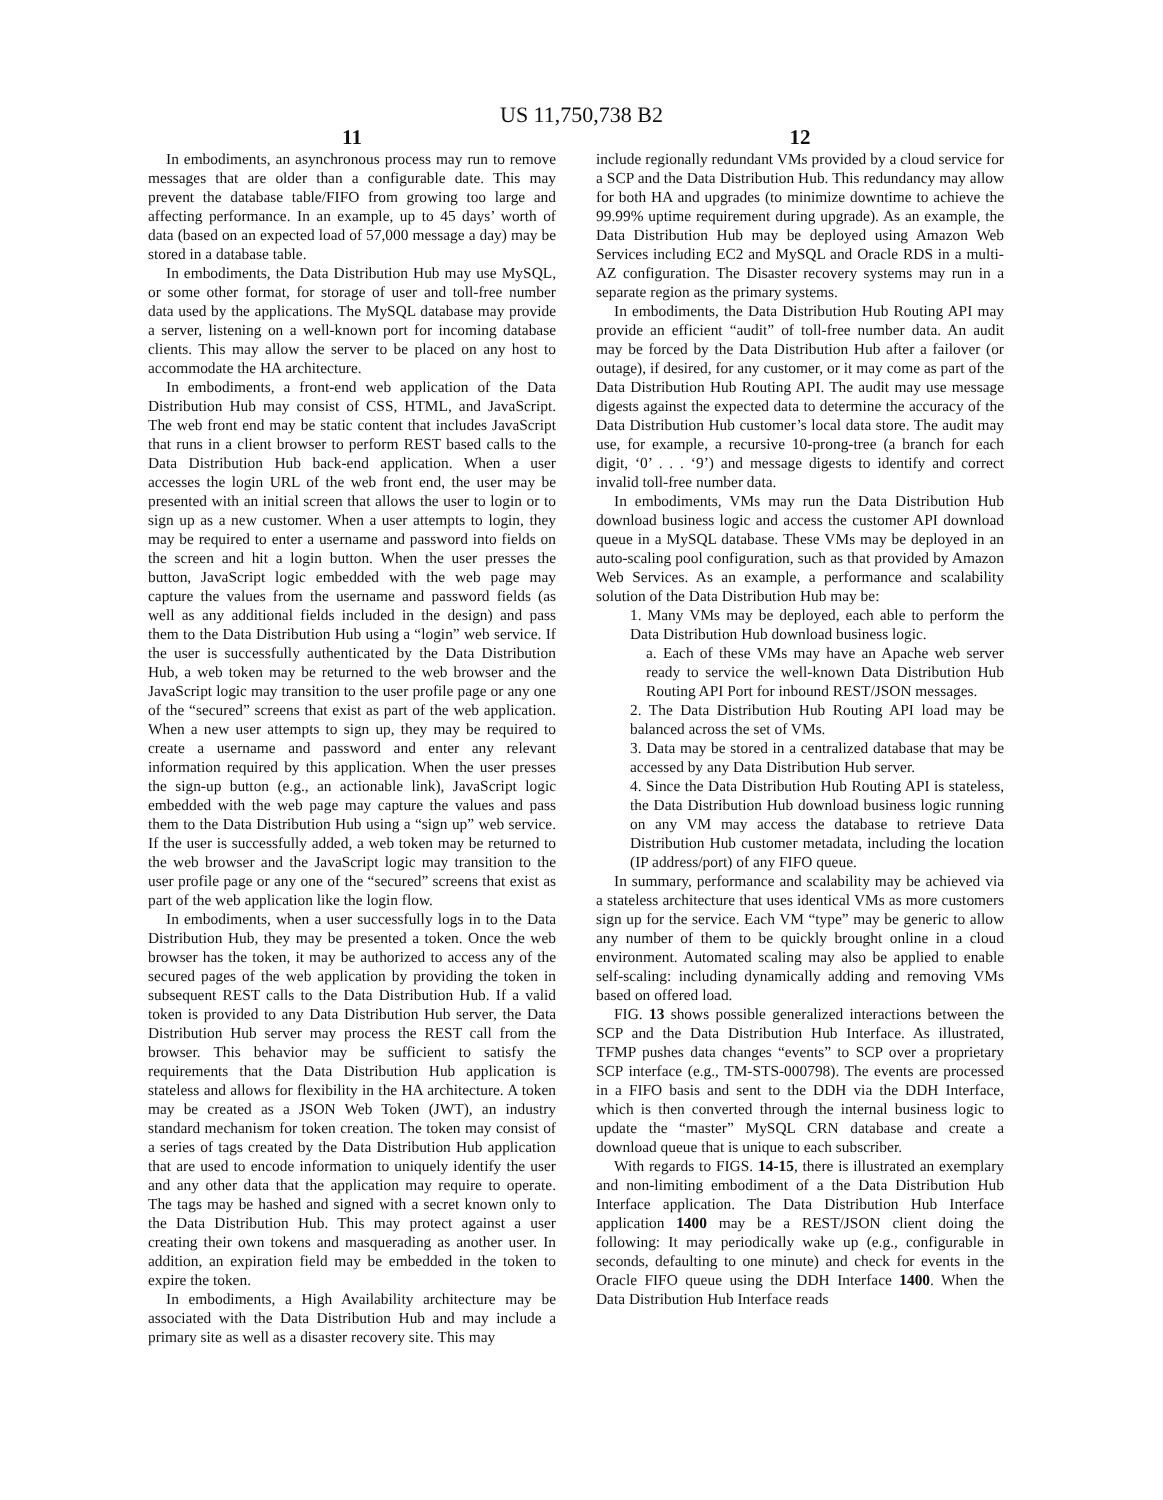US 11,750,738 B2
11
In embodiments, an asynchronous process may run to remove messages that are older than a configurable date. This may prevent the database table/FIFO from growing too large and affecting performance. In an example, up to 45 days’ worth of data (based on an expected load of 57,000 message a day) may be stored in a database table.
In embodiments, the Data Distribution Hub may use MySQL, or some other format, for storage of user and toll-free number data used by the applications. The MySQL database may provide a server, listening on a well-known port for incoming database clients. This may allow the server to be placed on any host to accommodate the HA architecture.
In embodiments, a front-end web application of the Data Distribution Hub may consist of CSS, HTML, and JavaScript. The web front end may be static content that includes JavaScript that runs in a client browser to perform REST based calls to the Data Distribution Hub back-end application. When a user accesses the login URL of the web front end, the user may be presented with an initial screen that allows the user to login or to sign up as a new customer. When a user attempts to login, they may be required to enter a username and password into fields on the screen and hit a login button. When the user presses the button, JavaScript logic embedded with the web page may capture the values from the username and password fields (as well as any additional fields included in the design) and pass them to the Data Distribution Hub using a “login” web service. If the user is successfully authenticated by the Data Distribution Hub, a web token may be returned to the web browser and the JavaScript logic may transition to the user profile page or any one of the “secured” screens that exist as part of the web application. When a new user attempts to sign up, they may be required to create a username and password and enter any relevant information required by this application. When the user presses the sign-up button (e.g., an actionable link), JavaScript logic embedded with the web page may capture the values and pass them to the Data Distribution Hub using a “sign up” web service. If the user is successfully added, a web token may be returned to the web browser and the JavaScript logic may transition to the user profile page or any one of the “secured” screens that exist as part of the web application like the login flow.
In embodiments, when a user successfully logs in to the Data Distribution Hub, they may be presented a token. Once the web browser has the token, it may be authorized to access any of the secured pages of the web application by providing the token in subsequent REST calls to the Data Distribution Hub. If a valid token is provided to any Data Distribution Hub server, the Data Distribution Hub server may process the REST call from the browser. This behavior may be sufficient to satisfy the requirements that the Data Distribution Hub application is stateless and allows for flexibility in the HA architecture. A token may be created as a JSON Web Token (JWT), an industry standard mechanism for token creation. The token may consist of a series of tags created by the Data Distribution Hub application that are used to encode information to uniquely identify the user and any other data that the application may require to operate. The tags may be hashed and signed with a secret known only to the Data Distribution Hub. This may protect against a user creating their own tokens and masquerading as another user. In addition, an expiration field may be embedded in the token to expire the token.
In embodiments, a High Availability architecture may be associated with the Data Distribution Hub and may include a primary site as well as a disaster recovery site. This may
12
include regionally redundant VMs provided by a cloud service for a SCP and the Data Distribution Hub. This redundancy may allow for both HA and upgrades (to minimize downtime to achieve the 99.99% uptime requirement during upgrade). As an example, the Data Distribution Hub may be deployed using Amazon Web Services including EC2 and MySQL and Oracle RDS in a multi-AZ configuration. The Disaster recovery systems may run in a separate region as the primary systems.
In embodiments, the Data Distribution Hub Routing API may provide an efficient “audit” of toll-free number data. An audit may be forced by the Data Distribution Hub after a failover (or outage), if desired, for any customer, or it may come as part of the Data Distribution Hub Routing API. The audit may use message digests against the expected data to determine the accuracy of the Data Distribution Hub customer’s local data store. The audit may use, for example, a recursive 10-prong-tree (a branch for each digit, ‘0’ . . . ‘9’) and message digests to identify and correct invalid toll-free number data.
In embodiments, VMs may run the Data Distribution Hub download business logic and access the customer API download queue in a MySQL database. These VMs may be deployed in an auto-scaling pool configuration, such as that provided by Amazon Web Services. As an example, a performance and scalability solution of the Data Distribution Hub may be:
1. Many VMs may be deployed, each able to perform the Data Distribution Hub download business logic.
a. Each of these VMs may have an Apache web server ready to service the well-known Data Distribution Hub Routing API Port for inbound REST/JSON messages.
2. The Data Distribution Hub Routing API load may be balanced across the set of VMs.
3. Data may be stored in a centralized database that may be accessed by any Data Distribution Hub server.
4. Since the Data Distribution Hub Routing API is stateless, the Data Distribution Hub download business logic running on any VM may access the database to retrieve Data Distribution Hub customer metadata, including the location (IP address/port) of any FIFO queue.
In summary, performance and scalability may be achieved via a stateless architecture that uses identical VMs as more customers sign up for the service. Each VM “type” may be generic to allow any number of them to be quickly brought online in a cloud environment. Automated scaling may also be applied to enable self-scaling: including dynamically adding and removing VMs based on offered load.
FIG. 13 shows possible generalized interactions between the SCP and the Data Distribution Hub Interface. As illustrated, TFMP pushes data changes “events” to SCP over a proprietary SCP interface (e.g., TM-STS-000798). The events are processed in a FIFO basis and sent to the DDH via the DDH Interface, which is then converted through the internal business logic to update the “master” MySQL CRN database and create a download queue that is unique to each subscriber.
With regards to FIGS. 14-15, there is illustrated an exemplary and non-limiting embodiment of a the Data Distribution Hub Interface application. The Data Distribution Hub Interface application 1400 may be a REST/JSON client doing the following: It may periodically wake up (e.g., configurable in seconds, defaulting to one minute) and check for events in the Oracle FIFO queue using the DDH Interface 1400. When the Data Distribution Hub Interface reads